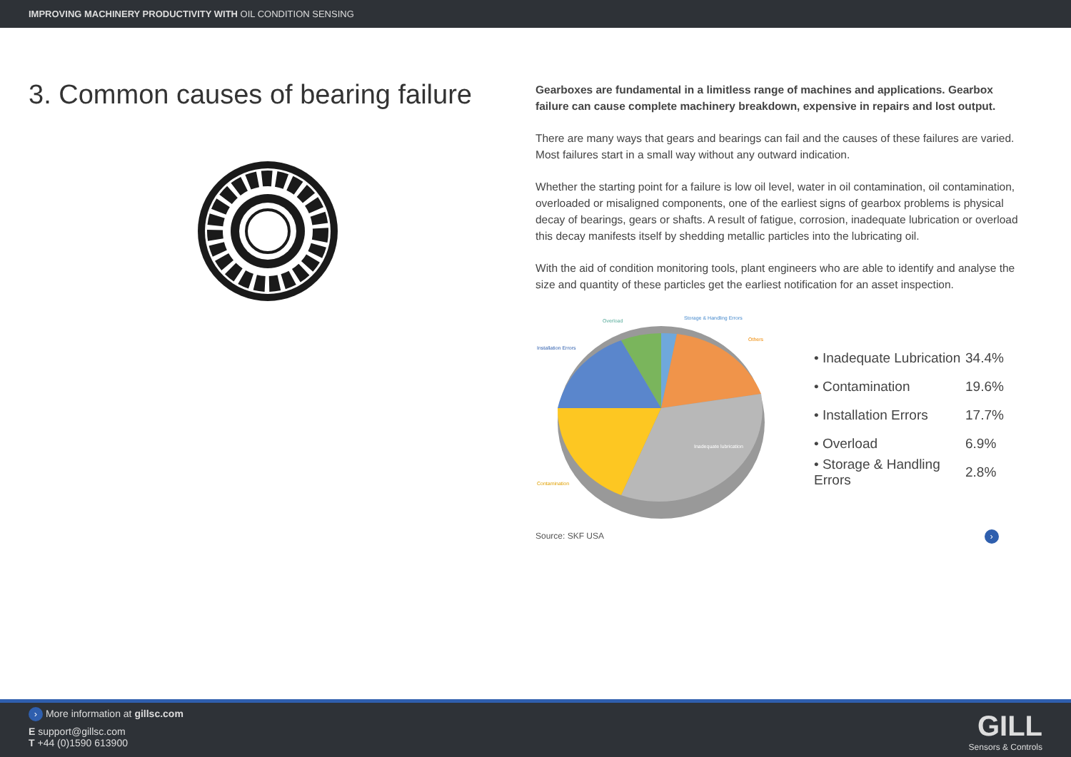IMPROVING MACHINERY PRODUCTIVITY WITH OIL CONDITION SENSING
3. Common causes of bearing failure
Gearboxes are fundamental in a limitless range of machines and applications. Gearbox failure can cause complete machinery breakdown, expensive in repairs and lost output.
There are many ways that gears and bearings can fail and the causes of these failures are varied. Most failures start in a small way without any outward indication.
Whether the starting point for a failure is low oil level, water in oil contamination, oil contamination, overloaded or misaligned components, one of the earliest signs of gearbox problems is physical decay of bearings, gears or shafts. A result of fatigue, corrosion, inadequate lubrication or overload this decay manifests itself by shedding metallic particles into the lubricating oil.
With the aid of condition monitoring tools, plant engineers who are able to identify and analyse the size and quantity of these particles get the earliest notification for an asset inspection.
Inadequate lubrication
Contamination
Installation Errors
Overload
Storage & Handling Errors
Others
• Inadequate Lubrication 34.4%
• Contamination 19.6%
• Installation Errors 17.7%
• Overload 6.9%
• Storage & Handling Errors 2.8%
Source: SKF USA ›
› More information at gillsc.com
E support@gillsc.com
T +44 (0)1590 613900
GILL
Sensors & Controls